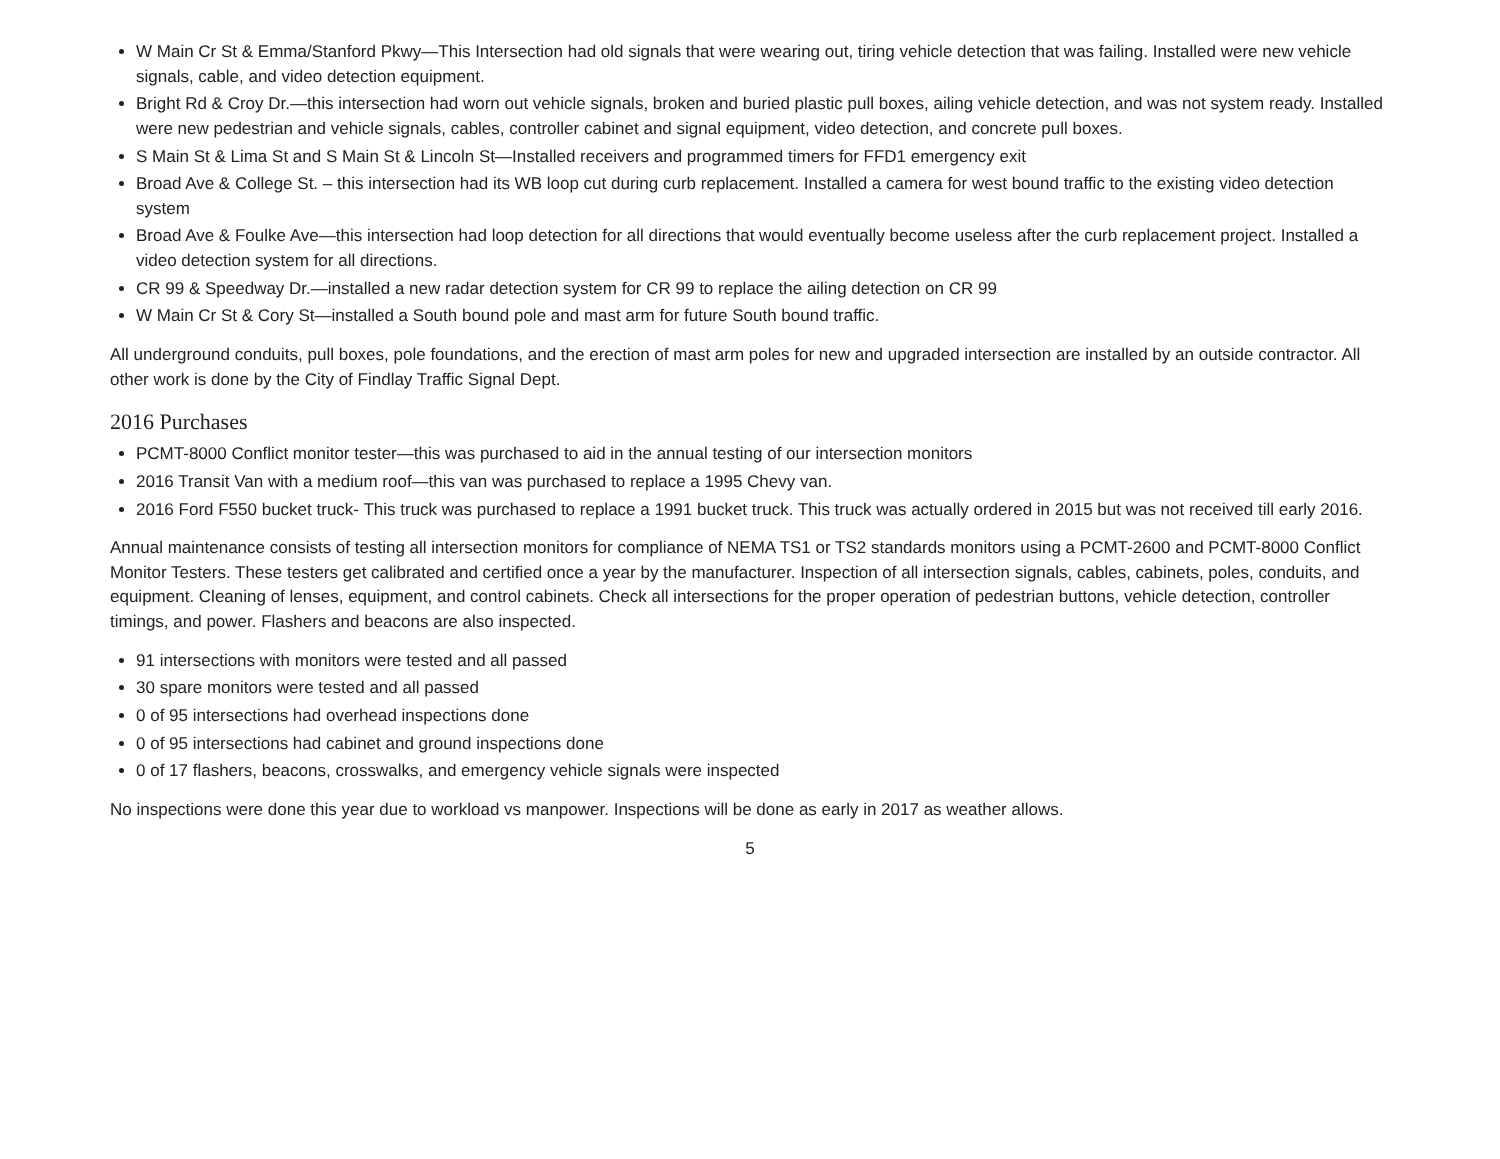W Main Cr St & Emma/Stanford Pkwy—This Intersection had old signals that were wearing out, tiring vehicle detection that was failing. Installed were new vehicle signals, cable, and video detection equipment.
Bright Rd & Croy Dr.—this intersection had worn out vehicle signals, broken and buried plastic pull boxes, ailing vehicle detection, and was not system ready. Installed were new pedestrian and vehicle signals, cables, controller cabinet and signal equipment, video detection, and concrete pull boxes.
S Main St & Lima St and S Main St & Lincoln St—Installed receivers and programmed timers for FFD1 emergency exit
Broad Ave & College St. – this intersection had its WB loop cut during curb replacement. Installed a camera for west bound traffic to the existing video detection system
Broad Ave & Foulke Ave—this intersection had loop detection for all directions that would eventually become useless after the curb replacement project. Installed a video detection system for all directions.
CR 99 & Speedway Dr.—installed a new radar detection system for CR 99 to replace the ailing detection on CR 99
W Main Cr St & Cory St—installed a South bound pole and mast arm for future South bound traffic.
All underground conduits, pull boxes, pole foundations, and the erection of mast arm poles for new and upgraded intersection are installed by an outside contractor. All other work is done by the City of Findlay Traffic Signal Dept.
2016 Purchases
PCMT-8000 Conflict monitor tester—this was purchased to aid in the annual testing of our intersection monitors
2016 Transit Van with a medium roof—this van was purchased to replace a 1995 Chevy van.
2016 Ford F550 bucket truck- This truck was purchased to replace a 1991 bucket truck. This truck was actually ordered in 2015 but was not received till early 2016.
Annual maintenance consists of testing all intersection monitors for compliance of NEMA TS1 or TS2 standards monitors using a PCMT-2600 and PCMT-8000 Conflict Monitor Testers. These testers get calibrated and certified once a year by the manufacturer. Inspection of all intersection signals, cables, cabinets, poles, conduits, and equipment. Cleaning of lenses, equipment, and control cabinets. Check all intersections for the proper operation of pedestrian buttons, vehicle detection, controller timings, and power. Flashers and beacons are also inspected.
91 intersections with monitors were tested and all passed
30 spare monitors were tested and all passed
0 of 95 intersections had overhead inspections done
0 of 95 intersections had cabinet and ground inspections done
0 of 17 flashers, beacons, crosswalks, and emergency vehicle signals were inspected
No inspections were done this year due to workload vs manpower. Inspections will be done as early in 2017 as weather allows.
5